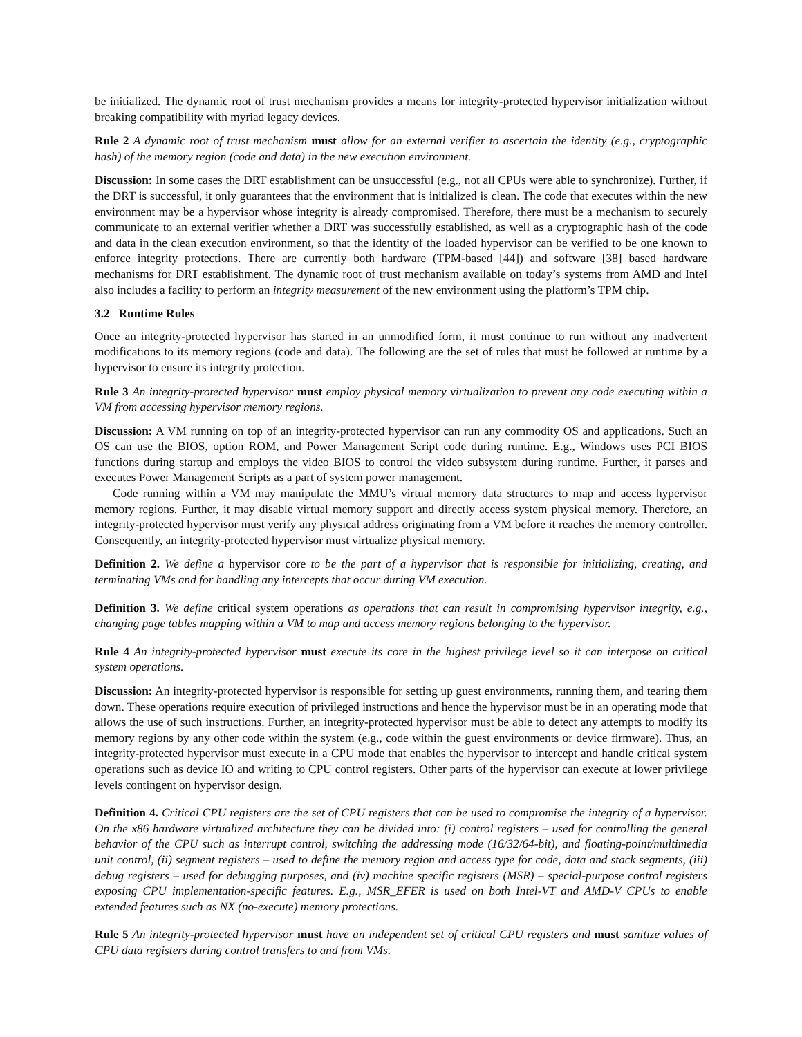be initialized. The dynamic root of trust mechanism provides a means for integrity-protected hypervisor initialization without breaking compatibility with myriad legacy devices.
Rule 2 A dynamic root of trust mechanism must allow for an external verifier to ascertain the identity (e.g., cryptographic hash) of the memory region (code and data) in the new execution environment.
Discussion: In some cases the DRT establishment can be unsuccessful (e.g., not all CPUs were able to synchronize). Further, if the DRT is successful, it only guarantees that the environment that is initialized is clean. The code that executes within the new environment may be a hypervisor whose integrity is already compromised. Therefore, there must be a mechanism to securely communicate to an external verifier whether a DRT was successfully established, as well as a cryptographic hash of the code and data in the clean execution environment, so that the identity of the loaded hypervisor can be verified to be one known to enforce integrity protections. There are currently both hardware (TPM-based [44]) and software [38] based hardware mechanisms for DRT establishment. The dynamic root of trust mechanism available on today’s systems from AMD and Intel also includes a facility to perform an integrity measurement of the new environment using the platform’s TPM chip.
3.2 Runtime Rules
Once an integrity-protected hypervisor has started in an unmodified form, it must continue to run without any inadvertent modifications to its memory regions (code and data). The following are the set of rules that must be followed at runtime by a hypervisor to ensure its integrity protection.
Rule 3 An integrity-protected hypervisor must employ physical memory virtualization to prevent any code executing within a VM from accessing hypervisor memory regions.
Discussion: A VM running on top of an integrity-protected hypervisor can run any commodity OS and applications. Such an OS can use the BIOS, option ROM, and Power Management Script code during runtime. E.g., Windows uses PCI BIOS functions during startup and employs the video BIOS to control the video subsystem during runtime. Further, it parses and executes Power Management Scripts as a part of system power management.
Code running within a VM may manipulate the MMU’s virtual memory data structures to map and access hypervisor memory regions. Further, it may disable virtual memory support and directly access system physical memory. Therefore, an integrity-protected hypervisor must verify any physical address originating from a VM before it reaches the memory controller. Consequently, an integrity-protected hypervisor must virtualize physical memory.
Definition 2. We define a hypervisor core to be the part of a hypervisor that is responsible for initializing, creating, and terminating VMs and for handling any intercepts that occur during VM execution.
Definition 3. We define critical system operations as operations that can result in compromising hypervisor integrity, e.g., changing page tables mapping within a VM to map and access memory regions belonging to the hypervisor.
Rule 4 An integrity-protected hypervisor must execute its core in the highest privilege level so it can interpose on critical system operations.
Discussion: An integrity-protected hypervisor is responsible for setting up guest environments, running them, and tearing them down. These operations require execution of privileged instructions and hence the hypervisor must be in an operating mode that allows the use of such instructions. Further, an integrity-protected hypervisor must be able to detect any attempts to modify its memory regions by any other code within the system (e.g., code within the guest environments or device firmware). Thus, an integrity-protected hypervisor must execute in a CPU mode that enables the hypervisor to intercept and handle critical system operations such as device IO and writing to CPU control registers. Other parts of the hypervisor can execute at lower privilege levels contingent on hypervisor design.
Definition 4. Critical CPU registers are the set of CPU registers that can be used to compromise the integrity of a hypervisor. On the x86 hardware virtualized architecture they can be divided into: (i) control registers – used for controlling the general behavior of the CPU such as interrupt control, switching the addressing mode (16/32/64-bit), and floating-point/multimedia unit control, (ii) segment registers – used to define the memory region and access type for code, data and stack segments, (iii) debug registers – used for debugging purposes, and (iv) machine specific registers (MSR) – special-purpose control registers exposing CPU implementation-specific features. E.g., MSR_EFER is used on both Intel-VT and AMD-V CPUs to enable extended features such as NX (no-execute) memory protections.
Rule 5 An integrity-protected hypervisor must have an independent set of critical CPU registers and must sanitize values of CPU data registers during control transfers to and from VMs.